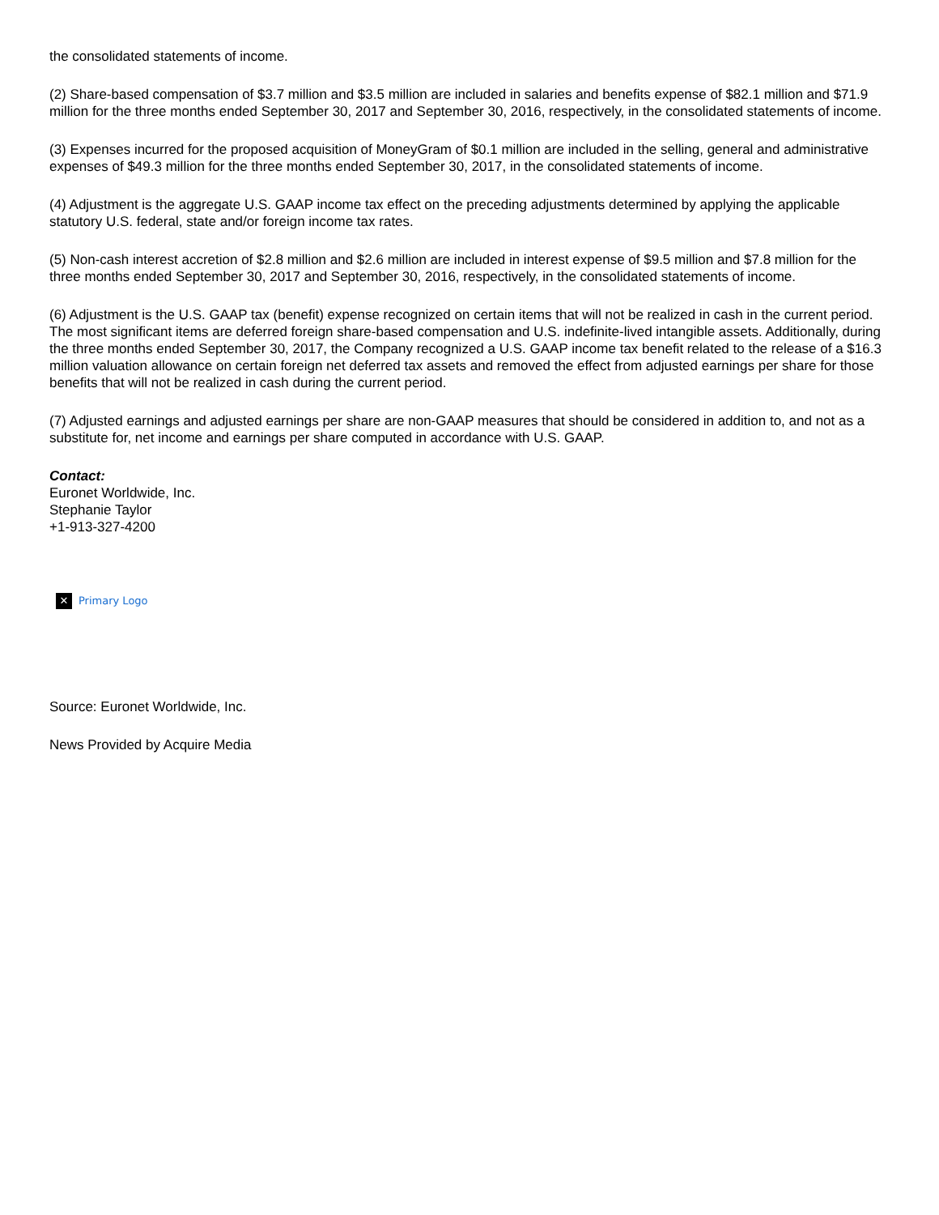the consolidated statements of income.
(2) Share-based compensation of $3.7 million and $3.5 million are included in salaries and benefits expense of $82.1 million and $71.9 million for the three months ended September 30, 2017 and September 30, 2016, respectively, in the consolidated statements of income.
(3) Expenses incurred for the proposed acquisition of MoneyGram of $0.1 million are included in the selling, general and administrative expenses of $49.3 million for the three months ended September 30, 2017, in the consolidated statements of income.
(4) Adjustment is the aggregate U.S. GAAP income tax effect on the preceding adjustments determined by applying the applicable statutory U.S. federal, state and/or foreign income tax rates.
(5) Non-cash interest accretion of $2.8 million and $2.6 million are included in interest expense of $9.5 million and $7.8 million for the three months ended September 30, 2017 and September 30, 2016, respectively, in the consolidated statements of income.
(6) Adjustment is the U.S. GAAP tax (benefit) expense recognized on certain items that will not be realized in cash in the current period. The most significant items are deferred foreign share-based compensation and U.S. indefinite-lived intangible assets. Additionally, during the three months ended September 30, 2017, the Company recognized a U.S. GAAP income tax benefit related to the release of a $16.3 million valuation allowance on certain foreign net deferred tax assets and removed the effect from adjusted earnings per share for those benefits that will not be realized in cash during the current period.
(7) Adjusted earnings and adjusted earnings per share are non-GAAP measures that should be considered in addition to, and not as a substitute for, net income and earnings per share computed in accordance with U.S. GAAP.
Contact:
Euronet Worldwide, Inc.
Stephanie Taylor
+1-913-327-4200
✕ Primary Logo
Source: Euronet Worldwide, Inc.
News Provided by Acquire Media